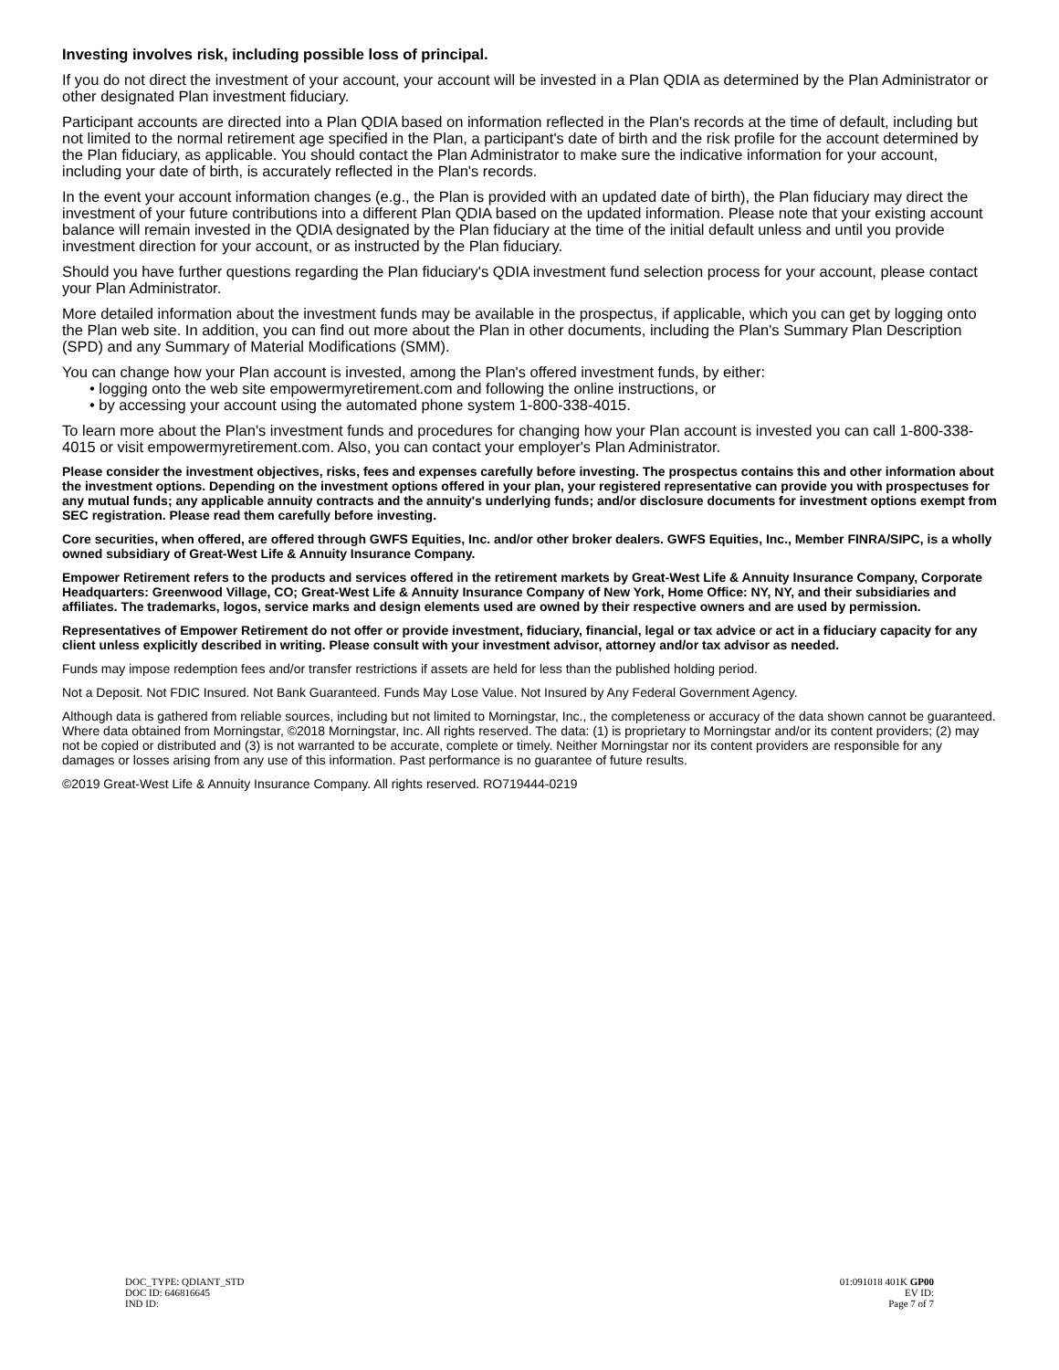Investing involves risk, including possible loss of principal.
If you do not direct the investment of your account, your account will be invested in a Plan QDIA as determined by the Plan Administrator or other designated Plan investment fiduciary.
Participant accounts are directed into a Plan QDIA based on information reflected in the Plan's records at the time of default, including but not limited to the normal retirement age specified in the Plan, a participant's date of birth and the risk profile for the account determined by the Plan fiduciary, as applicable. You should contact the Plan Administrator to make sure the indicative information for your account, including your date of birth, is accurately reflected in the Plan's records.
In the event your account information changes (e.g., the Plan is provided with an updated date of birth), the Plan fiduciary may direct the investment of your future contributions into a different Plan QDIA based on the updated information. Please note that your existing account balance will remain invested in the QDIA designated by the Plan fiduciary at the time of the initial default unless and until you provide investment direction for your account, or as instructed by the Plan fiduciary.
Should you have further questions regarding the Plan fiduciary's QDIA investment fund selection process for your account, please contact your Plan Administrator.
More detailed information about the investment funds may be available in the prospectus, if applicable, which you can get by logging onto the Plan web site. In addition, you can find out more about the Plan in other documents, including the Plan's Summary Plan Description (SPD) and any Summary of Material Modifications (SMM).
You can change how your Plan account is invested, among the Plan's offered investment funds, by either:
• logging onto the web site empowermyretirement.com and following the online instructions, or
• by accessing your account using the automated phone system 1-800-338-4015.
To learn more about the Plan's investment funds and procedures for changing how your Plan account is invested you can call 1-800-338-4015 or visit empowermyretirement.com. Also, you can contact your employer's Plan Administrator.
Please consider the investment objectives, risks, fees and expenses carefully before investing. The prospectus contains this and other information about the investment options. Depending on the investment options offered in your plan, your registered representative can provide you with prospectuses for any mutual funds; any applicable annuity contracts and the annuity's underlying funds; and/or disclosure documents for investment options exempt from SEC registration. Please read them carefully before investing.
Core securities, when offered, are offered through GWFS Equities, Inc. and/or other broker dealers. GWFS Equities, Inc., Member FINRA/SIPC, is a wholly owned subsidiary of Great-West Life & Annuity Insurance Company.
Empower Retirement refers to the products and services offered in the retirement markets by Great-West Life & Annuity Insurance Company, Corporate Headquarters: Greenwood Village, CO; Great-West Life & Annuity Insurance Company of New York, Home Office: NY, NY, and their subsidiaries and affiliates. The trademarks, logos, service marks and design elements used are owned by their respective owners and are used by permission.
Representatives of Empower Retirement do not offer or provide investment, fiduciary, financial, legal or tax advice or act in a fiduciary capacity for any client unless explicitly described in writing. Please consult with your investment advisor, attorney and/or tax advisor as needed.
Funds may impose redemption fees and/or transfer restrictions if assets are held for less than the published holding period.
Not a Deposit. Not FDIC Insured. Not Bank Guaranteed. Funds May Lose Value. Not Insured by Any Federal Government Agency.
Although data is gathered from reliable sources, including but not limited to Morningstar, Inc., the completeness or accuracy of the data shown cannot be guaranteed. Where data obtained from Morningstar, ©2018 Morningstar, Inc. All rights reserved. The data: (1) is proprietary to Morningstar and/or its content providers; (2) may not be copied or distributed and (3) is not warranted to be accurate, complete or timely. Neither Morningstar nor its content providers are responsible for any damages or losses arising from any use of this information. Past performance is no guarantee of future results.
©2019 Great-West Life & Annuity Insurance Company. All rights reserved. RO719444-0219
DOC_TYPE: QDIANT_STD
DOC ID: 646816645
IND ID:
01:091018 401K GP00
EV ID:
Page 7 of 7